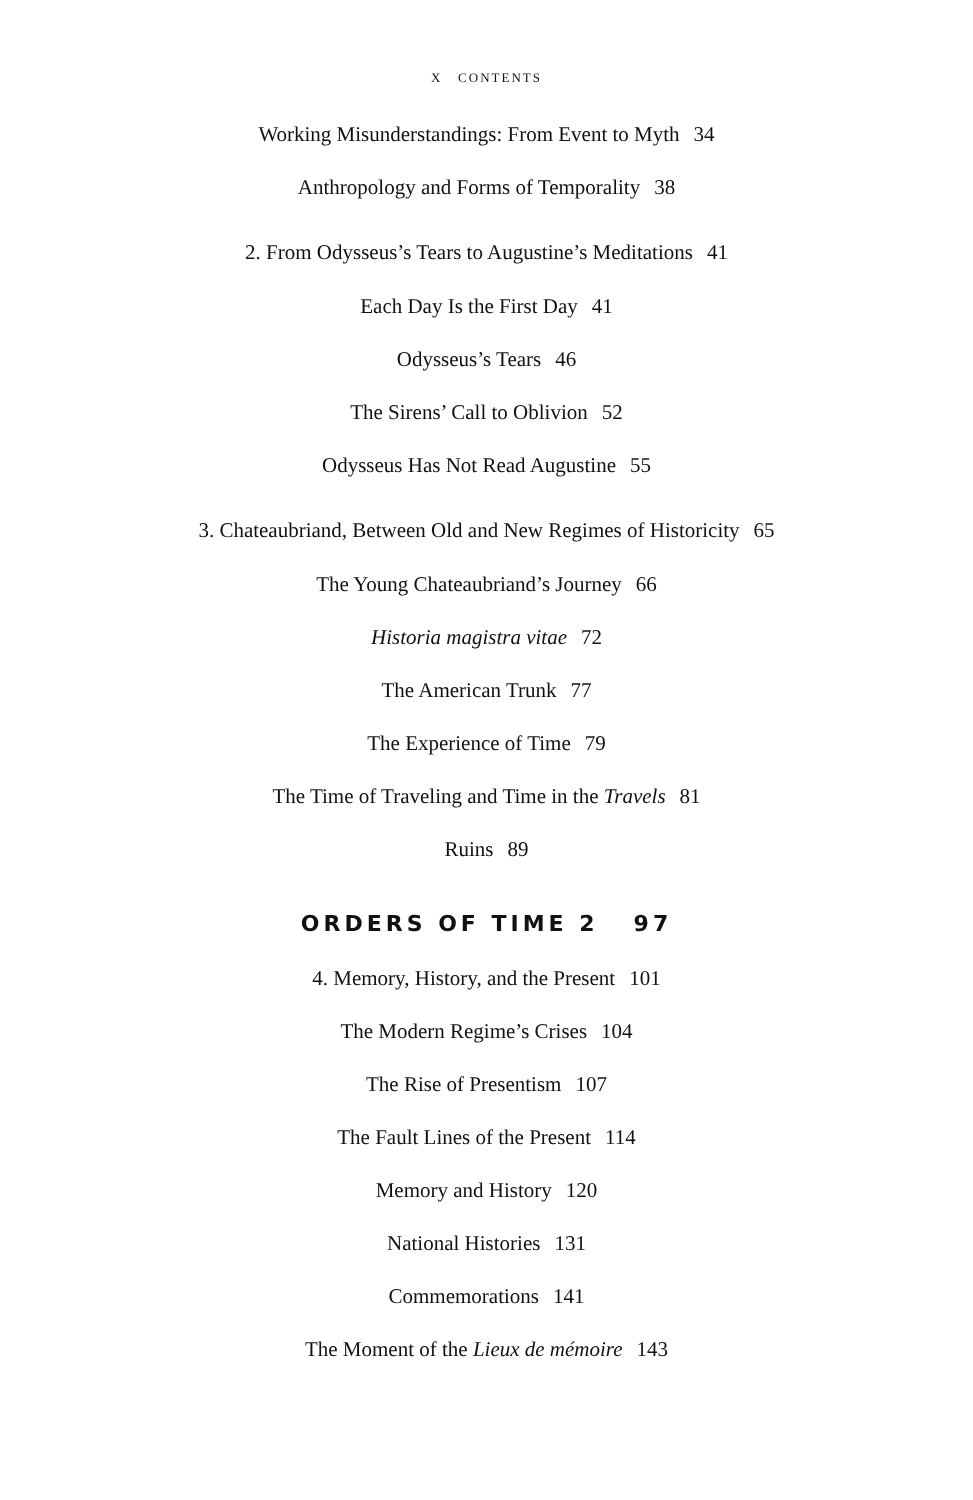X CONTENTS
Working Misunderstandings: From Event to Myth 34
Anthropology and Forms of Temporality 38
2. From Odysseus’s Tears to Augustine’s Meditations 41
Each Day Is the First Day 41
Odysseus’s Tears 46
The Sirens’ Call to Oblivion 52
Odysseus Has Not Read Augustine 55
3. Chateaubriand, Between Old and New Regimes of Historicity 65
The Young Chateaubriand’s Journey 66
Historia magistra vitae 72
The American Trunk 77
The Experience of Time 79
The Time of Traveling and Time in the Travels 81
Ruins 89
ORDERS OF TIME 2 97
4. Memory, History, and the Present 101
The Modern Regime’s Crises 104
The Rise of Presentism 107
The Fault Lines of the Present 114
Memory and History 120
National Histories 131
Commemorations 141
The Moment of the Lieux de mémoire 143